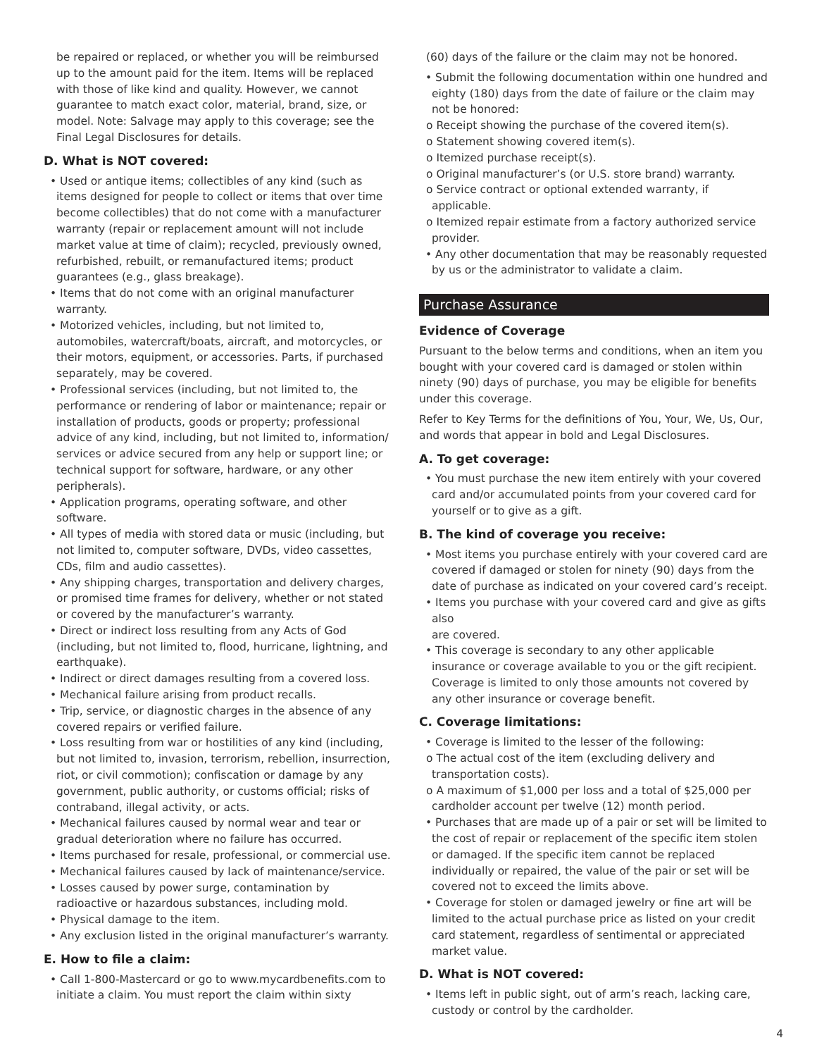be repaired or replaced, or whether you will be reimbursed up to the amount paid for the item. Items will be replaced with those of like kind and quality. However, we cannot guarantee to match exact color, material, brand, size, or model. Note: Salvage may apply to this coverage; see the Final Legal Disclosures for details.
D. What is NOT covered:
• Used or antique items; collectibles of any kind (such as items designed for people to collect or items that over time become collectibles) that do not come with a manufacturer warranty (repair or replacement amount will not include market value at time of claim); recycled, previously owned, refurbished, rebuilt, or remanufactured items; product guarantees (e.g., glass breakage).
• Items that do not come with an original manufacturer warranty.
• Motorized vehicles, including, but not limited to, automobiles, watercraft/boats, aircraft, and motorcycles, or their motors, equipment, or accessories. Parts, if purchased separately, may be covered.
• Professional services (including, but not limited to, the performance or rendering of labor or maintenance; repair or installation of products, goods or property; professional advice of any kind, including, but not limited to, information/ services or advice secured from any help or support line; or technical support for software, hardware, or any other peripherals).
• Application programs, operating software, and other software.
• All types of media with stored data or music (including, but not limited to, computer software, DVDs, video cassettes, CDs, film and audio cassettes).
• Any shipping charges, transportation and delivery charges, or promised time frames for delivery, whether or not stated or covered by the manufacturer’s warranty.
• Direct or indirect loss resulting from any Acts of God (including, but not limited to, flood, hurricane, lightning, and earthquake).
• Indirect or direct damages resulting from a covered loss.
• Mechanical failure arising from product recalls.
• Trip, service, or diagnostic charges in the absence of any covered repairs or verified failure.
• Loss resulting from war or hostilities of any kind (including, but not limited to, invasion, terrorism, rebellion, insurrection, riot, or civil commotion); confiscation or damage by any government, public authority, or customs official; risks of contraband, illegal activity, or acts.
• Mechanical failures caused by normal wear and tear or gradual deterioration where no failure has occurred.
• Items purchased for resale, professional, or commercial use.
• Mechanical failures caused by lack of maintenance/service.
• Losses caused by power surge, contamination by radioactive or hazardous substances, including mold.
• Physical damage to the item.
• Any exclusion listed in the original manufacturer’s warranty.
E. How to file a claim:
• Call 1-800-Mastercard or go to www.mycardbenefits.com to initiate a claim. You must report the claim within sixty
(60) days of the failure or the claim may not be honored.
• Submit the following documentation within one hundred and eighty (180) days from the date of failure or the claim may not be honored:
o Receipt showing the purchase of the covered item(s).
o Statement showing covered item(s).
o Itemized purchase receipt(s).
o Original manufacturer’s (or U.S. store brand) warranty.
o Service contract or optional extended warranty, if applicable.
o Itemized repair estimate from a factory authorized service provider.
• Any other documentation that may be reasonably requested by us or the administrator to validate a claim.
Purchase Assurance
Evidence of Coverage
Pursuant to the below terms and conditions, when an item you bought with your covered card is damaged or stolen within ninety (90) days of purchase, you may be eligible for benefits under this coverage.
Refer to Key Terms for the definitions of You, Your, We, Us, Our, and words that appear in bold and Legal Disclosures.
A. To get coverage:
• You must purchase the new item entirely with your covered card and/or accumulated points from your covered card for yourself or to give as a gift.
B. The kind of coverage you receive:
• Most items you purchase entirely with your covered card are covered if damaged or stolen for ninety (90) days from the date of purchase as indicated on your covered card’s receipt.
• Items you purchase with your covered card and give as gifts also
are covered.
• This coverage is secondary to any other applicable insurance or coverage available to you or the gift recipient. Coverage is limited to only those amounts not covered by any other insurance or coverage benefit.
C. Coverage limitations:
• Coverage is limited to the lesser of the following:
o The actual cost of the item (excluding delivery and transportation costs).
o A maximum of $1,000 per loss and a total of $25,000 per cardholder account per twelve (12) month period.
• Purchases that are made up of a pair or set will be limited to the cost of repair or replacement of the specific item stolen or damaged. If the specific item cannot be replaced individually or repaired, the value of the pair or set will be covered not to exceed the limits above.
• Coverage for stolen or damaged jewelry or fine art will be limited to the actual purchase price as listed on your credit card statement, regardless of sentimental or appreciated market value.
D. What is NOT covered:
• Items left in public sight, out of arm’s reach, lacking care, custody or control by the cardholder.
4